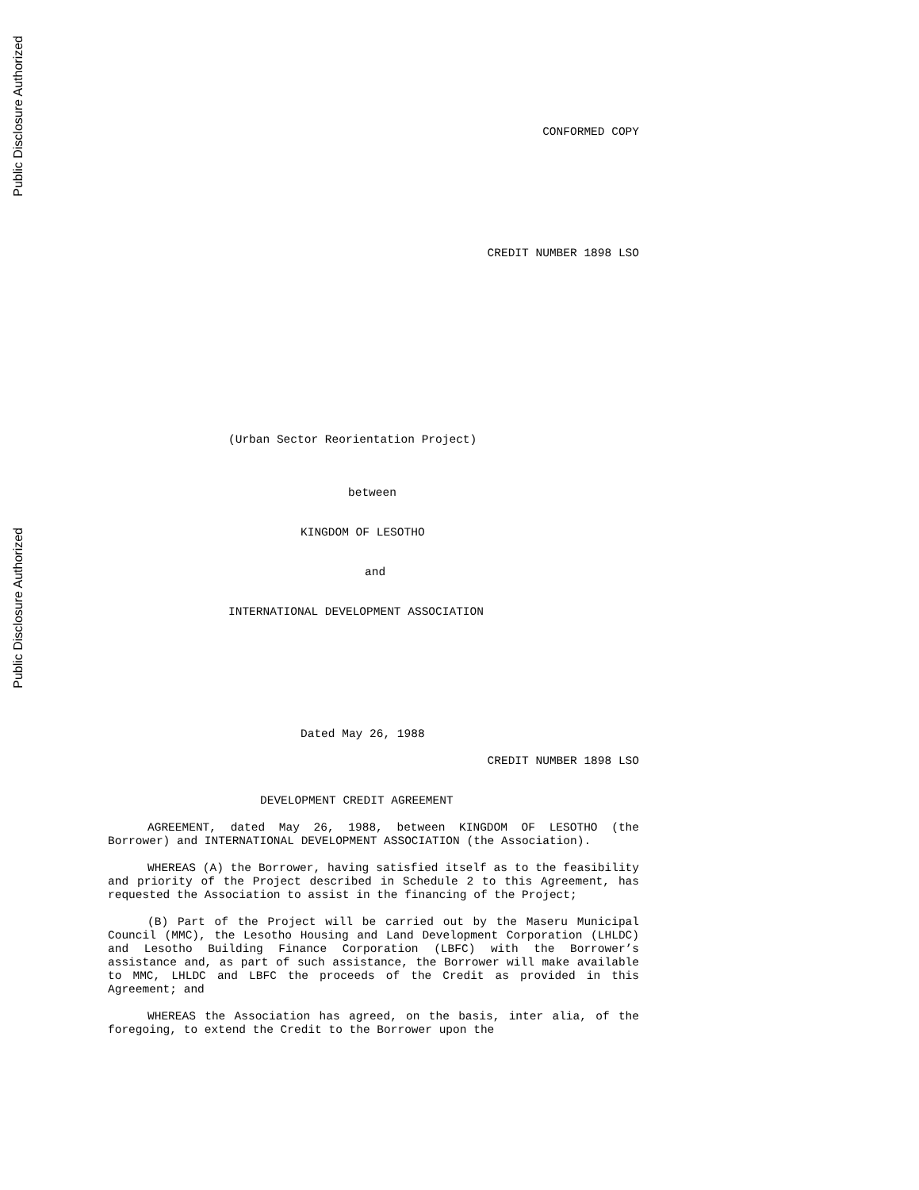Public Disclosure Authorized
Public Disclosure Authorized
CONFORMED COPY
CREDIT NUMBER 1898 LSO
(Urban Sector Reorientation Project)
between
KINGDOM OF LESOTHO
and
INTERNATIONAL DEVELOPMENT ASSOCIATION
Dated May 26, 1988
CREDIT NUMBER 1898 LSO
DEVELOPMENT CREDIT AGREEMENT
AGREEMENT, dated May 26, 1988, between KINGDOM OF LESOTHO (the Borrower) and INTERNATIONAL DEVELOPMENT ASSOCIATION (the Association).
WHEREAS (A) the Borrower, having satisfied itself as to the feasibility and priority of the Project described in Schedule 2 to this Agreement, has requested the Association to assist in the financing of the Project;
(B) Part of the Project will be carried out by the Maseru Municipal Council (MMC), the Lesotho Housing and Land Development Corporation (LHLDC) and Lesotho Building Finance Corporation (LBFC) with the Borrower’s assistance and, as part of such assistance, the Borrower will make available to MMC, LHLDC and LBFC the proceeds of the Credit as provided in this Agreement; and
WHEREAS the Association has agreed, on the basis, inter alia, of the foregoing, to extend the Credit to the Borrower upon the